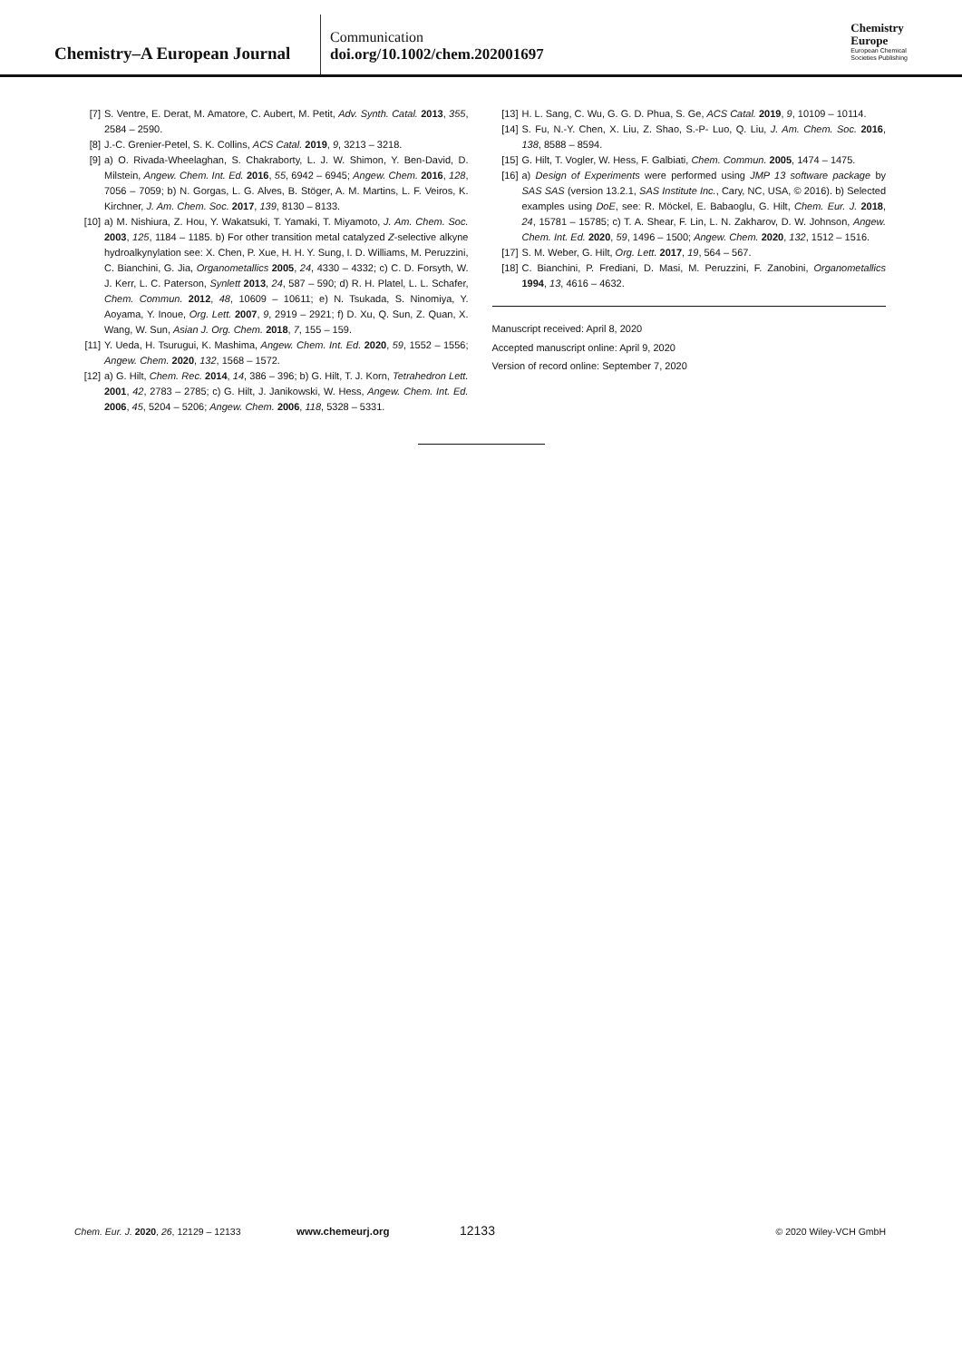Chemistry–A European Journal
Communication
doi.org/10.1002/chem.202001697
Chemistry
Europe
European Chemical
Societies Publishing
[7] S. Ventre, E. Derat, M. Amatore, C. Aubert, M. Petit, Adv. Synth. Catal. 2013, 355, 2584 – 2590.
[8] J.-C. Grenier-Petel, S. K. Collins, ACS Catal. 2019, 9, 3213 – 3218.
[9] a) O. Rivada-Wheelaghan, S. Chakraborty, L. J. W. Shimon, Y. Ben-David, D. Milstein, Angew. Chem. Int. Ed. 2016, 55, 6942 – 6945; Angew. Chem. 2016, 128, 7056 – 7059; b) N. Gorgas, L. G. Alves, B. Stöger, A. M. Martins, L. F. Veiros, K. Kirchner, J. Am. Chem. Soc. 2017, 139, 8130 – 8133.
[10] a) M. Nishiura, Z. Hou, Y. Wakatsuki, T. Yamaki, T. Miyamoto, J. Am. Chem. Soc. 2003, 125, 1184 – 1185. b) For other transition metal catalyzed Z-selective alkyne hydroalkynylation see: X. Chen, P. Xue, H. H. Y. Sung, I. D. Williams, M. Peruzzini, C. Bianchini, G. Jia, Organometallics 2005, 24, 4330 – 4332; c) C. D. Forsyth, W. J. Kerr, L. C. Paterson, Synlett 2013, 24, 587 – 590; d) R. H. Platel, L. L. Schafer, Chem. Commun. 2012, 48, 10609 – 10611; e) N. Tsukada, S. Ninomiya, Y. Aoyama, Y. Inoue, Org. Lett. 2007, 9, 2919 – 2921; f) D. Xu, Q. Sun, Z. Quan, X. Wang, W. Sun, Asian J. Org. Chem. 2018, 7, 155 – 159.
[11] Y. Ueda, H. Tsurugui, K. Mashima, Angew. Chem. Int. Ed. 2020, 59, 1552 – 1556; Angew. Chem. 2020, 132, 1568 – 1572.
[12] a) G. Hilt, Chem. Rec. 2014, 14, 386 – 396; b) G. Hilt, T. J. Korn, Tetrahedron Lett. 2001, 42, 2783 – 2785; c) G. Hilt, J. Janikowski, W. Hess, Angew. Chem. Int. Ed. 2006, 45, 5204 – 5206; Angew. Chem. 2006, 118, 5328 – 5331.
[13] H. L. Sang, C. Wu, G. G. D. Phua, S. Ge, ACS Catal. 2019, 9, 10109 – 10114.
[14] S. Fu, N.-Y. Chen, X. Liu, Z. Shao, S.-P- Luo, Q. Liu, J. Am. Chem. Soc. 2016, 138, 8588 – 8594.
[15] G. Hilt, T. Vogler, W. Hess, F. Galbiati, Chem. Commun. 2005, 1474 – 1475.
[16] a) Design of Experiments were performed using JMP 13 software package by SAS SAS (version 13.2.1, SAS Institute Inc., Cary, NC, USA, © 2016). b) Selected examples using DoE, see: R. Möckel, E. Babaoglu, G. Hilt, Chem. Eur. J. 2018, 24, 15781 – 15785; c) T. A. Shear, F. Lin, L. N. Zakharov, D. W. Johnson, Angew. Chem. Int. Ed. 2020, 59, 1496 – 1500; Angew. Chem. 2020, 132, 1512 – 1516.
[17] S. M. Weber, G. Hilt, Org. Lett. 2017, 19, 564 – 567.
[18] C. Bianchini, P. Frediani, D. Masi, M. Peruzzini, F. Zanobini, Organometallics 1994, 13, 4616 – 4632.
Manuscript received: April 8, 2020
Accepted manuscript online: April 9, 2020
Version of record online: September 7, 2020
Chem. Eur. J. 2020, 26, 12129 – 12133 www.chemeurj.org 12133 © 2020 Wiley-VCH GmbH